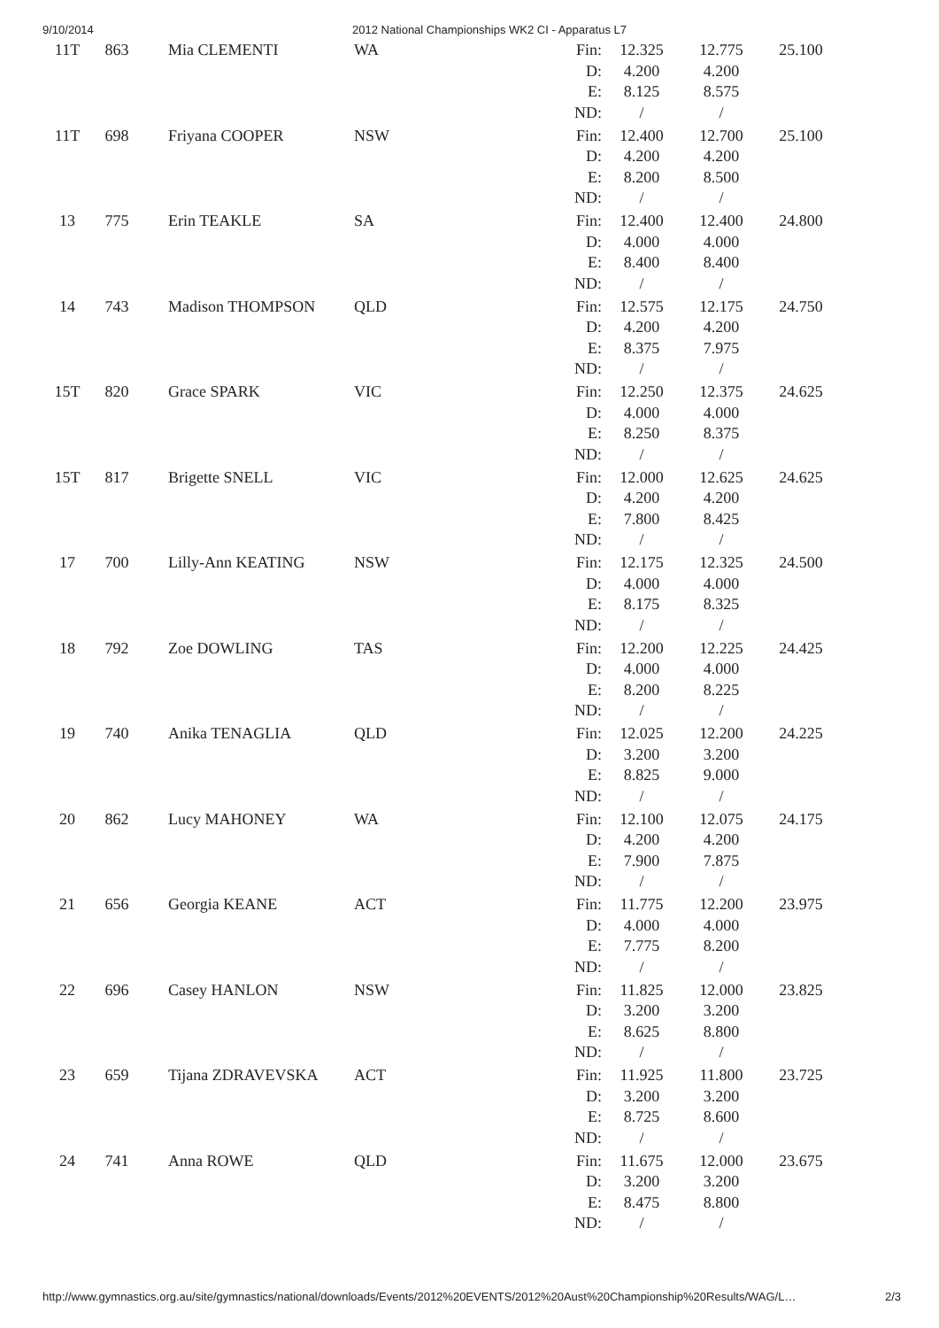9/10/2014 2012 National Championships WK2 CI - Apparatus L7
| 11T | 863 | Mia CLEMENTI | WA | Fin: | 12.325 | 12.775 | 25.100 |
| | | | | D: | 4.200 | 4.200 | |
| | | | | E: | 8.125 | 8.575 | |
| | | | | ND: | / | / | |
| 11T | 698 | Friyana COOPER | NSW | Fin: | 12.400 | 12.700 | 25.100 |
| | | | | D: | 4.200 | 4.200 | |
| | | | | E: | 8.200 | 8.500 | |
| | | | | ND: | / | / | |
| 13 | 775 | Erin TEAKLE | SA | Fin: | 12.400 | 12.400 | 24.800 |
| | | | | D: | 4.000 | 4.000 | |
| | | | | E: | 8.400 | 8.400 | |
| | | | | ND: | / | / | |
| 14 | 743 | Madison THOMPSON | QLD | Fin: | 12.575 | 12.175 | 24.750 |
| | | | | D: | 4.200 | 4.200 | |
| | | | | E: | 8.375 | 7.975 | |
| | | | | ND: | / | / | |
| 15T | 820 | Grace SPARK | VIC | Fin: | 12.250 | 12.375 | 24.625 |
| | | | | D: | 4.000 | 4.000 | |
| | | | | E: | 8.250 | 8.375 | |
| | | | | ND: | / | / | |
| 15T | 817 | Brigette SNELL | VIC | Fin: | 12.000 | 12.625 | 24.625 |
| | | | | D: | 4.200 | 4.200 | |
| | | | | E: | 7.800 | 8.425 | |
| | | | | ND: | / | / | |
| 17 | 700 | Lilly-Ann KEATING | NSW | Fin: | 12.175 | 12.325 | 24.500 |
| | | | | D: | 4.000 | 4.000 | |
| | | | | E: | 8.175 | 8.325 | |
| | | | | ND: | / | / | |
| 18 | 792 | Zoe DOWLING | TAS | Fin: | 12.200 | 12.225 | 24.425 |
| | | | | D: | 4.000 | 4.000 | |
| | | | | E: | 8.200 | 8.225 | |
| | | | | ND: | / | / | |
| 19 | 740 | Anika TENAGLIA | QLD | Fin: | 12.025 | 12.200 | 24.225 |
| | | | | D: | 3.200 | 3.200 | |
| | | | | E: | 8.825 | 9.000 | |
| | | | | ND: | / | / | |
| 20 | 862 | Lucy MAHONEY | WA | Fin: | 12.100 | 12.075 | 24.175 |
| | | | | D: | 4.200 | 4.200 | |
| | | | | E: | 7.900 | 7.875 | |
| | | | | ND: | / | / | |
| 21 | 656 | Georgia KEANE | ACT | Fin: | 11.775 | 12.200 | 23.975 |
| | | | | D: | 4.000 | 4.000 | |
| | | | | E: | 7.775 | 8.200 | |
| | | | | ND: | / | / | |
| 22 | 696 | Casey HANLON | NSW | Fin: | 11.825 | 12.000 | 23.825 |
| | | | | D: | 3.200 | 3.200 | |
| | | | | E: | 8.625 | 8.800 | |
| | | | | ND: | / | / | |
| 23 | 659 | Tijana ZDRAVEVSKA | ACT | Fin: | 11.925 | 11.800 | 23.725 |
| | | | | D: | 3.200 | 3.200 | |
| | | | | E: | 8.725 | 8.600 | |
| | | | | ND: | / | / | |
| 24 | 741 | Anna ROWE | QLD | Fin: | 11.675 | 12.000 | 23.675 |
| | | | | D: | 3.200 | 3.200 | |
| | | | | E: | 8.475 | 8.800 | |
| | | | | ND: | / | / | |
http://www.gymnastics.org.au/site/gymnastics/national/downloads/Events/2012%20EVENTS/2012%20Aust%20Championship%20Results/WAG/L… 2/3